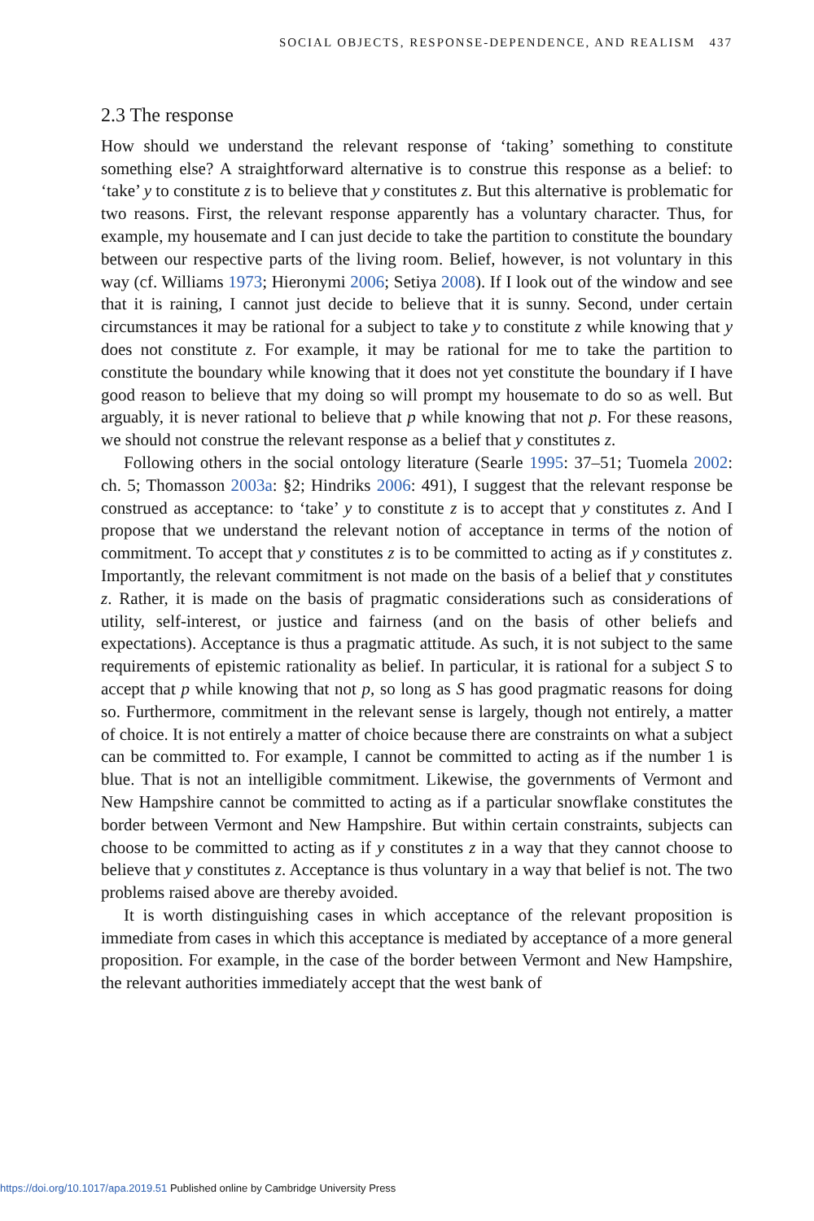SOCIAL OBJECTS, RESPONSE-DEPENDENCE, AND REALISM 437
2.3 The response
How should we understand the relevant response of ‘taking’ something to constitute something else? A straightforward alternative is to construe this response as a belief: to ‘take’ y to constitute z is to believe that y constitutes z. But this alternative is problematic for two reasons. First, the relevant response apparently has a voluntary character. Thus, for example, my housemate and I can just decide to take the partition to constitute the boundary between our respective parts of the living room. Belief, however, is not voluntary in this way (cf. Williams 1973; Hieronymi 2006; Setiya 2008). If I look out of the window and see that it is raining, I cannot just decide to believe that it is sunny. Second, under certain circumstances it may be rational for a subject to take y to constitute z while knowing that y does not constitute z. For example, it may be rational for me to take the partition to constitute the boundary while knowing that it does not yet constitute the boundary if I have good reason to believe that my doing so will prompt my housemate to do so as well. But arguably, it is never rational to believe that p while knowing that not p. For these reasons, we should not construe the relevant response as a belief that y constitutes z.
Following others in the social ontology literature (Searle 1995: 37–51; Tuomela 2002: ch. 5; Thomasson 2003a: §2; Hindriks 2006: 491), I suggest that the relevant response be construed as acceptance: to ‘take’ y to constitute z is to accept that y constitutes z. And I propose that we understand the relevant notion of acceptance in terms of the notion of commitment. To accept that y constitutes z is to be committed to acting as if y constitutes z. Importantly, the relevant commitment is not made on the basis of a belief that y constitutes z. Rather, it is made on the basis of pragmatic considerations such as considerations of utility, self-interest, or justice and fairness (and on the basis of other beliefs and expectations). Acceptance is thus a pragmatic attitude. As such, it is not subject to the same requirements of epistemic rationality as belief. In particular, it is rational for a subject S to accept that p while knowing that not p, so long as S has good pragmatic reasons for doing so. Furthermore, commitment in the relevant sense is largely, though not entirely, a matter of choice. It is not entirely a matter of choice because there are constraints on what a subject can be committed to. For example, I cannot be committed to acting as if the number 1 is blue. That is not an intelligible commitment. Likewise, the governments of Vermont and New Hampshire cannot be committed to acting as if a particular snowflake constitutes the border between Vermont and New Hampshire. But within certain constraints, subjects can choose to be committed to acting as if y constitutes z in a way that they cannot choose to believe that y constitutes z. Acceptance is thus voluntary in a way that belief is not. The two problems raised above are thereby avoided.
It is worth distinguishing cases in which acceptance of the relevant proposition is immediate from cases in which this acceptance is mediated by acceptance of a more general proposition. For example, in the case of the border between Vermont and New Hampshire, the relevant authorities immediately accept that the west bank of
https://doi.org/10.1017/apa.2019.51 Published online by Cambridge University Press